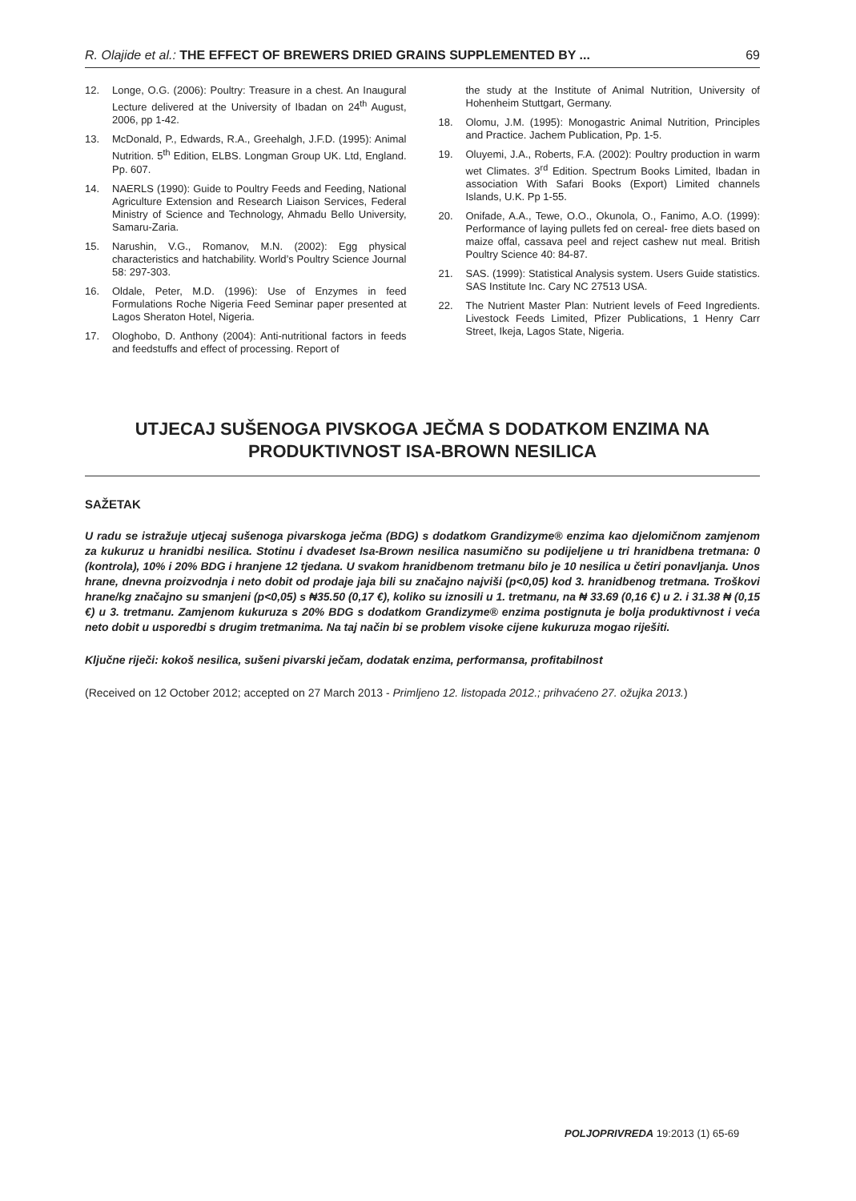R. Olajide et al.: THE EFFECT OF BREWERS DRIED GRAINS SUPPLEMENTED BY ... 69
12. Longe, O.G. (2006): Poultry: Treasure in a chest. An Inaugural Lecture delivered at the University of Ibadan on 24<sup>th</sup> August, 2006, pp 1-42.
13. McDonald, P., Edwards, R.A., Greehalgh, J.F.D. (1995): Animal Nutrition. 5<sup>th</sup> Edition, ELBS. Longman Group UK. Ltd, England. Pp. 607.
14. NAERLS (1990): Guide to Poultry Feeds and Feeding, National Agriculture Extension and Research Liaison Services, Federal Ministry of Science and Technology, Ahmadu Bello University, Samaru-Zaria.
15. Narushin, V.G., Romanov, M.N. (2002): Egg physical characteristics and hatchability. World’s Poultry Science Journal 58: 297-303.
16. Oldale, Peter, M.D. (1996): Use of Enzymes in feed Formulations Roche Nigeria Feed Seminar paper presented at Lagos Sheraton Hotel, Nigeria.
17. Ologhobo, D. Anthony (2004): Anti-nutritional factors in feeds and feedstuffs and effect of processing. Report of
the study at the Institute of Animal Nutrition, University of Hohenheim Stuttgart, Germany.
18. Olomu, J.M. (1995): Monogastric Animal Nutrition, Principles and Practice. Jachem Publication, Pp. 1-5.
19. Oluyemi, J.A., Roberts, F.A. (2002): Poultry production in warm wet Climates. 3<sup>rd</sup> Edition. Spectrum Books Limited, Ibadan in association With Safari Books (Export) Limited channels Islands, U.K. Pp 1-55.
20. Onifade, A.A., Tewe, O.O., Okunola, O., Fanimo, A.O. (1999): Performance of laying pullets fed on cereal- free diets based on maize offal, cassava peel and reject cashew nut meal. British Poultry Science 40: 84-87.
21. SAS. (1999): Statistical Analysis system. Users Guide statistics. SAS Institute Inc. Cary NC 27513 USA.
22. The Nutrient Master Plan: Nutrient levels of Feed Ingredients. Livestock Feeds Limited, Pfizer Publications, 1 Henry Carr Street, Ikeja, Lagos State, Nigeria.
UTJECAJ SUŠENOGA PIVSKOGA JEČMA S DODATKOM ENZIMA NA PRODUKTIVNOST ISA-BROWN NESILICA
SAŽETAK
U radu se istražuje utjecaj sušenoga pivarskoga ječma (BDG) s dodatkom Grandizyme® enzima kao djelomičnom zamjenom za kukuruz u hranidbi nesilica. Stotinu i dvadeset Isa-Brown nesilica nasumično su podijeljene u tri hranidbena tretmana: 0 (kontrola), 10% i 20% BDG i hranjene 12 tjedana. U svakom hranidbenom tretmanu bilo je 10 nesilica u četiri ponavljanja. Unos hrane, dnevna proizvodnja i neto dobit od prodaje jaja bili su značajno najviši (p<0,05) kod 3. hranidbenog tretmana. Troškovi hrane/kg značajno su smanjeni (p<0,05) s ₦35.50 (0,17 €), koliko su iznosili u 1. tretmanu, na ₦ 33.69 (0,16 €) u 2. i 31.38 ₦ (0,15 €) u 3. tretmanu. Zamjenom kukuruza s 20% BDG s dodatkom Grandizyme® enzima postignuta je bolja produktivnost i veća neto dobit u usporedbi s drugim tretmanima. Na taj način bi se problem visoke cijene kukuruza mogao riješiti.
Ključne riječi: kokoš nesilica, sušeni pivarski ječam, dodatak enzima, performansa, profitabilnost
(Received on 12 October 2012; accepted on 27 March 2013 - Primljeno 12. listopada 2012.; prihvaćeno 27. ožujka 2013.)
POLJOPRIVREDA 19:2013 (1) 65-69